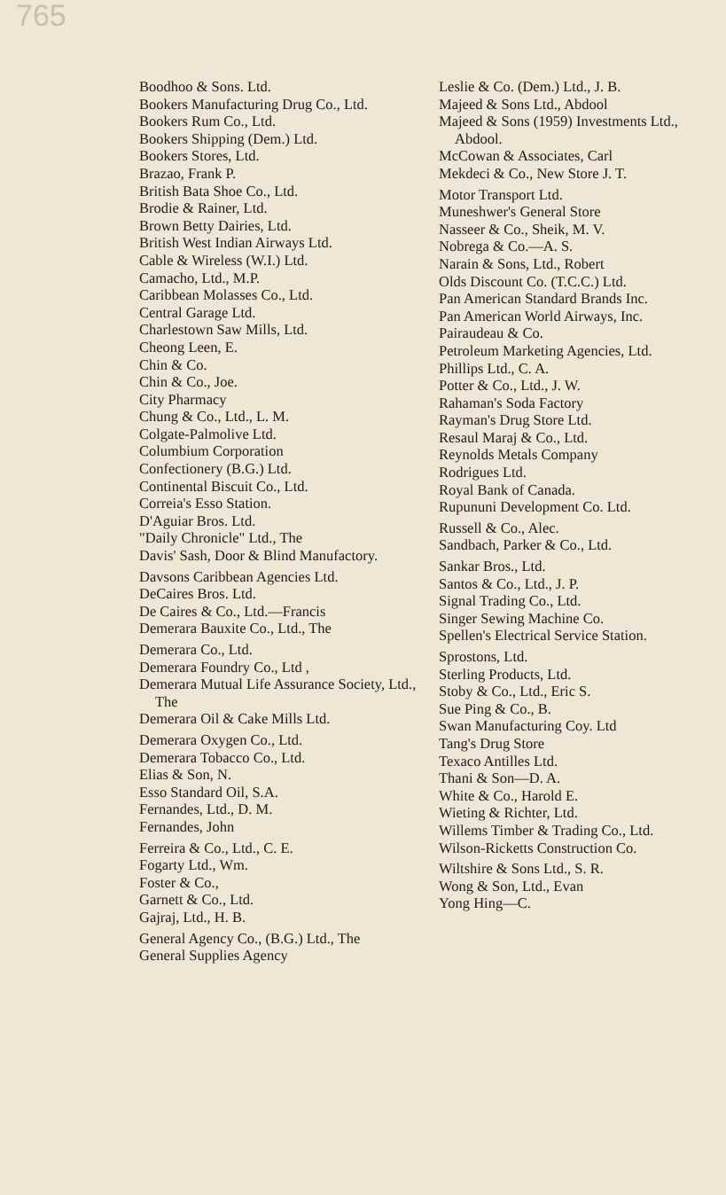765
Boodhoo & Sons. Ltd.
Bookers Manufacturing Drug Co., Ltd.
Bookers Rum Co., Ltd.
Bookers Shipping (Dem.) Ltd.
Bookers Stores, Ltd.
Brazao, Frank P.
British Bata Shoe Co., Ltd.
Brodie & Rainer, Ltd.
Brown Betty Dairies, Ltd.
British West Indian Airways Ltd.
Cable & Wireless (W.I.) Ltd.
Camacho, Ltd., M.P.
Caribbean Molasses Co., Ltd.
Central Garage Ltd.
Charlestown Saw Mills, Ltd.
Cheong Leen, E.
Chin & Co.
Chin & Co., Joe.
City Pharmacy
Chung & Co., Ltd., L. M.
Colgate-Palmolive Ltd.
Columbium Corporation
Confectionery (B.G.) Ltd.
Continental Biscuit Co., Ltd.
Correia's Esso Station.
D'Aguiar Bros. Ltd.
"Daily Chronicle" Ltd., The
Davis' Sash, Door & Blind Manufactory.
Davsons Caribbean Agencies Ltd.
DeCaires Bros. Ltd.
De Caires & Co., Ltd.—Francis
Demerara Bauxite Co., Ltd., The
Demerara Co., Ltd.
Demerara Foundry Co., Ltd ,
Demerara Mutual Life Assurance Society, Ltd., The
Demerara Oil & Cake Mills Ltd.
Demerara Oxygen Co., Ltd.
Demerara Tobacco Co., Ltd.
Elias & Son, N.
Esso Standard Oil, S.A.
Fernandes, Ltd., D. M.
Fernandes, John
Ferreira & Co., Ltd., C. E.
Fogarty Ltd., Wm.
Foster & Co.,
Garnett & Co., Ltd.
Gajraj, Ltd., H. B.
General Agency Co., (B.G.) Ltd., The
General Supplies Agency
Leslie & Co. (Dem.) Ltd., J. B.
Majeed & Sons Ltd., Abdool
Majeed & Sons (1959) Investments Ltd., Abdool.
McCowan & Associates, Carl
Mekdeci & Co., New Store J. T.
Motor Transport Ltd.
Muneshwer's General Store
Nasseer & Co., Sheik, M. V.
Nobrega & Co.—A. S.
Narain & Sons, Ltd., Robert
Olds Discount Co. (T.C.C.) Ltd.
Pan American Standard Brands Inc.
Pan American World Airways, Inc.
Pairaudeau & Co.
Petroleum Marketing Agencies, Ltd.
Phillips Ltd., C. A.
Potter & Co., Ltd., J. W.
Rahaman's Soda Factory
Rayman's Drug Store Ltd.
Resaul Maraj & Co., Ltd.
Reynolds Metals Company
Rodrigues Ltd.
Royal Bank of Canada.
Rupununi Development Co. Ltd.
Russell & Co., Alec.
Sandbach, Parker & Co., Ltd.
Sankar Bros., Ltd.
Santos & Co., Ltd., J. P.
Signal Trading Co., Ltd.
Singer Sewing Machine Co.
Spellen's Electrical Service Station.
Sprostons, Ltd.
Sterling Products, Ltd.
Stoby & Co., Ltd., Eric S.
Sue Ping & Co., B.
Swan Manufacturing Coy. Ltd
Tang's Drug Store
Texaco Antilles Ltd.
Thani & Son—D. A.
White & Co., Harold E.
Wieting & Richter, Ltd.
Willems Timber & Trading Co., Ltd.
Wilson-Ricketts Construction Co.
Wiltshire & Sons Ltd., S. R.
Wong & Son, Ltd., Evan
Yong Hing—C.